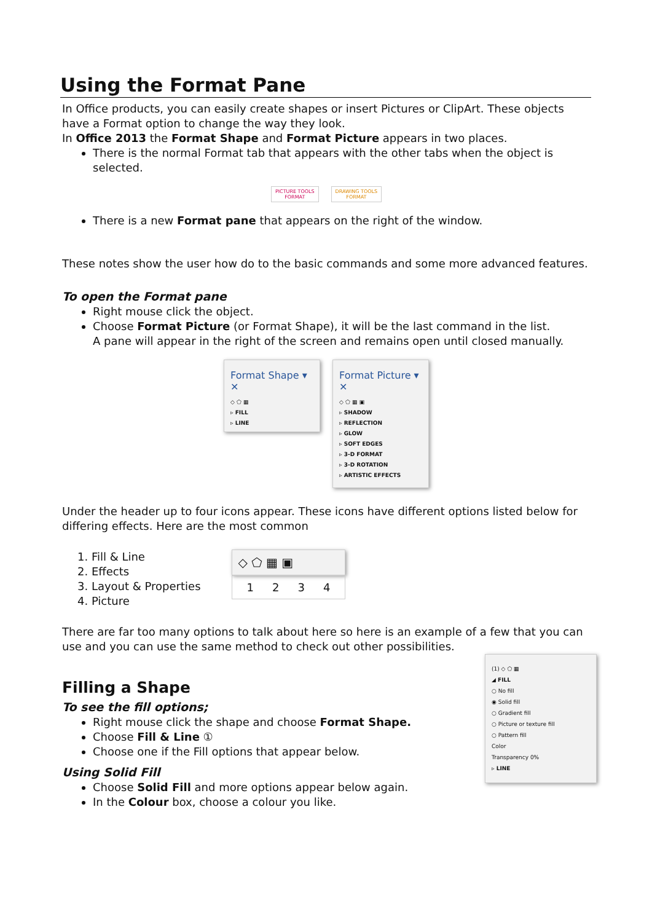Using the Format Pane
In Office products, you can easily create shapes or insert Pictures or ClipArt. These objects have a Format option to change the way they look.
In Office 2013 the Format Shape and Format Picture appears in two places.
There is the normal Format tab that appears with the other tabs when the object is selected.
PICTURE TOOLS
FORMAT
DRAWING TOOLS
FORMAT
There is a new Format pane that appears on the right of the window.
These notes show the user how do to the basic commands and some more advanced features.
To open the Format pane
Right mouse click the object.
Choose Format Picture (or Format Shape), it will be the last command in the list.
A pane will appear in the right of the screen and remains open until closed manually.
Format Shape ▾ ✕
◇ ⬠ ▦
▹ FILL
▹ LINE
Format Picture ▾ ✕
◇ ⬠ ▦ ▣
▹ SHADOW
▹ REFLECTION
▹ GLOW
▹ SOFT EDGES
▹ 3-D FORMAT
▹ 3-D ROTATION
▹ ARTISTIC EFFECTS
Under the header up to four icons appear. These icons have different options listed below for differing effects. Here are the most common
1. Fill & Line
2. Effects
3. Layout & Properties
4. Picture
◇ ⬠ ▦ ▣
1 2 3 4
There are far too many options to talk about here so here is an example of a few that you can use and you can use the same method to check out other possibilities.
(1) ◇ ⬠ ▦
◢ FILL
○ No fill
◉ Solid fill
○ Gradient fill
○ Picture or texture fill
○ Pattern fill
Color
Transparency 0%
▹ LINE
Filling a Shape
To see the fill options;
Right mouse click the shape and choose Format Shape.
Choose Fill & Line ①
Choose one if the Fill options that appear below.
Using Solid Fill
Choose Solid Fill and more options appear below again.
In the Colour box, choose a colour you like.